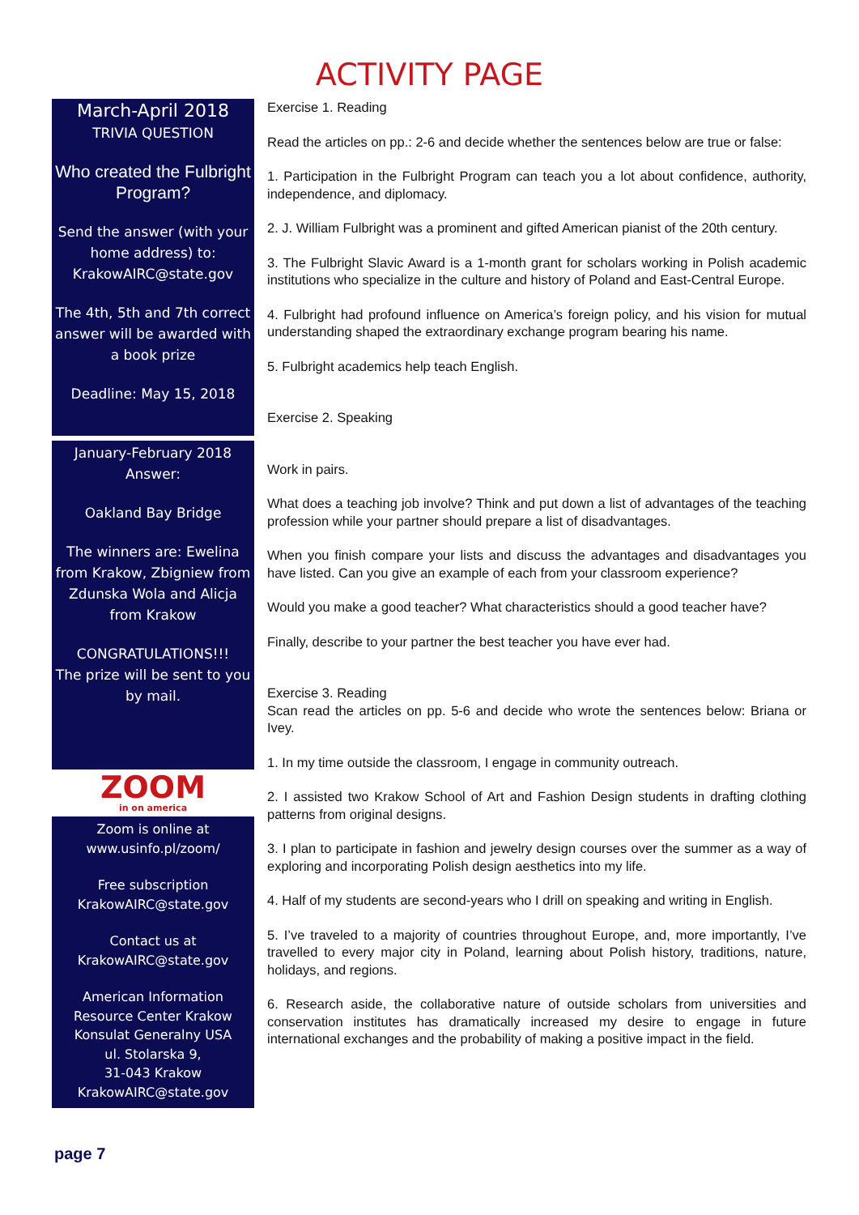ACTIVITY PAGE
March-April 2018
TRIVIA QUESTION
Who created the Fulbright Program?
Send the answer (with your home address) to: KrakowAIRC@state.gov
The 4th, 5th and 7th correct answer will be awarded with a book prize
Deadline: May 15, 2018
January-February 2018
Answer:
Oakland Bay Bridge
The winners are: Ewelina from Krakow, Zbigniew from Zdunska Wola and Alicja from Krakow
CONGRATULATIONS!!!
The prize will be sent to you by mail.
ZOOM
in on america
Zoom is online at
www.usinfo.pl/zoom/
Free subscription
KrakowAIRC@state.gov
Contact us at
KrakowAIRC@state.gov
American Information Resource Center Krakow
Konsulat Generalny USA
ul. Stolarska 9,
31-043 Krakow
KrakowAIRC@state.gov
Exercise 1. Reading
Read the articles on pp.: 2-6 and decide whether the sentences below are true or false:
1. Participation in the Fulbright Program can teach you a lot about confidence, authority, independence, and diplomacy.
2. J. William Fulbright was a prominent and gifted American pianist of the 20th century.
3. The Fulbright Slavic Award is a 1-month grant for scholars working in Polish academic institutions who specialize in the culture and history of Poland and East-Central Europe.
4. Fulbright had profound influence on America’s foreign policy, and his vision for mutual understanding shaped the extraordinary exchange program bearing his name.
5. Fulbright academics help teach English.
Exercise 2. Speaking
Work in pairs.
What does a teaching job involve? Think and put down a list of advantages of the teaching profession while your partner should prepare a list of disadvantages.
When you finish compare your lists and discuss the advantages and disadvantages you have listed. Can you give an example of each from your classroom experience?
Would you make a good teacher? What characteristics should a good teacher have?
Finally, describe to your partner the best teacher you have ever had.
Exercise 3. Reading
Scan read the articles on pp. 5-6 and decide who wrote the sentences below: Briana or Ivey.
1. In my time outside the classroom, I engage in community outreach.
2. I assisted two Krakow School of Art and Fashion Design students in drafting clothing patterns from original designs.
3. I plan to participate in fashion and jewelry design courses over the summer as a way of exploring and incorporating Polish design aesthetics into my life.
4. Half of my students are second-years who I drill on speaking and writing in English.
5. I’ve traveled to a majority of countries throughout Europe, and, more importantly, I’ve travelled to every major city in Poland, learning about Polish history, traditions, nature, holidays, and regions.
6. Research aside, the collaborative nature of outside scholars from universities and conservation institutes has dramatically increased my desire to engage in future international exchanges and the probability of making a positive impact in the field.
page 7